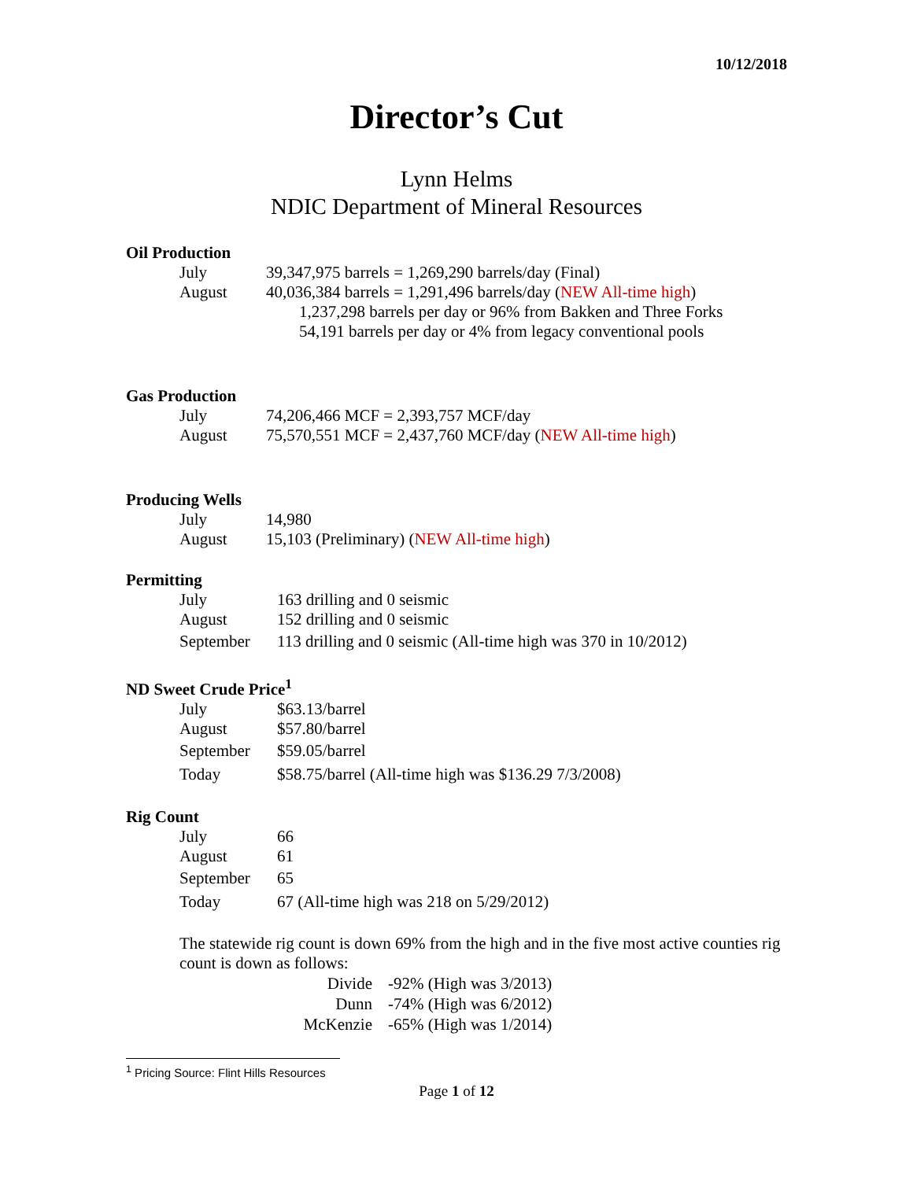10/12/2018
Director’s Cut
Lynn Helms
NDIC Department of Mineral Resources
Oil Production
July 39,347,975 barrels = 1,269,290 barrels/day (Final)
August 40,036,384 barrels = 1,291,496 barrels/day (NEW All-time high)
1,237,298 barrels per day or 96% from Bakken and Three Forks
54,191 barrels per day or 4% from legacy conventional pools
Gas Production
July 74,206,466 MCF = 2,393,757 MCF/day
August 75,570,551 MCF = 2,437,760 MCF/day (NEW All-time high)
Producing Wells
July 14,980
August 15,103 (Preliminary) (NEW All-time high)
Permitting
July 163 drilling and 0 seismic
August 152 drilling and 0 seismic
September 113 drilling and 0 seismic (All-time high was 370 in 10/2012)
ND Sweet Crude Price<sup>1</sup>
July $63.13/barrel
August $57.80/barrel
September $59.05/barrel
Today $58.75/barrel (All-time high was $136.29 7/3/2008)
Rig Count
July 66
August 61
September 65
Today 67 (All-time high was 218 on 5/29/2012)
The statewide rig count is down 69% from the high and in the five most active counties rig count is down as follows:
Divide -92% (High was 3/2013)
Dunn -74% (High was 6/2012)
McKenzie -65% (High was 1/2014)
<sup>1</sup> Pricing Source: Flint Hills Resources
Page 1 of 12